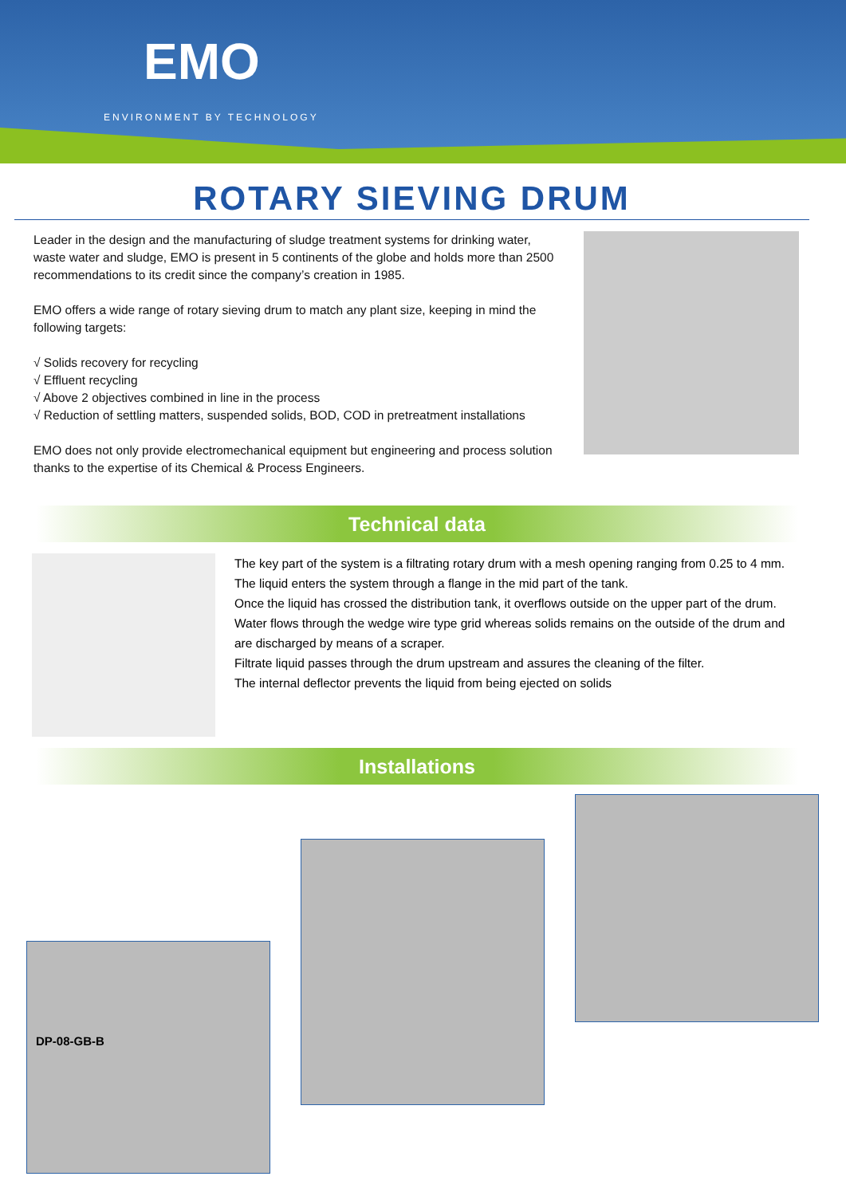EMO
ENVIRONMENT BY TECHNOLOGY
ROTARY SIEVING DRUM
Leader in the design and the manufacturing of sludge treatment systems for drinking water, waste water and sludge, EMO is present in 5 continents of the globe and holds more than 2500 recommendations to its credit since the company’s creation in 1985.
EMO offers a wide range of rotary sieving drum to match any plant size, keeping in mind the following targets:
√ Solids recovery for recycling
√ Effluent recycling
√ Above 2 objectives combined in line in the process
√ Reduction of settling matters, suspended solids, BOD, COD in pretreatment installations
EMO does not only provide electromechanical equipment but engineering and process solution thanks to the expertise of its Chemical & Process Engineers.
Technical data
The key part of the system is a filtrating rotary drum with a mesh opening ranging from 0.25 to 4 mm.
The liquid enters the system through a flange in the mid part of the tank.
Once the liquid has crossed the distribution tank, it overflows outside on the upper part of the drum.
Water flows through the wedge wire type grid whereas solids remains on the outside of the drum and are discharged by means of a scraper.
Filtrate liquid passes through the drum upstream and assures the cleaning of the filter.
The internal deflector prevents the liquid from being ejected on solids
Installations
DP-08-GB-B